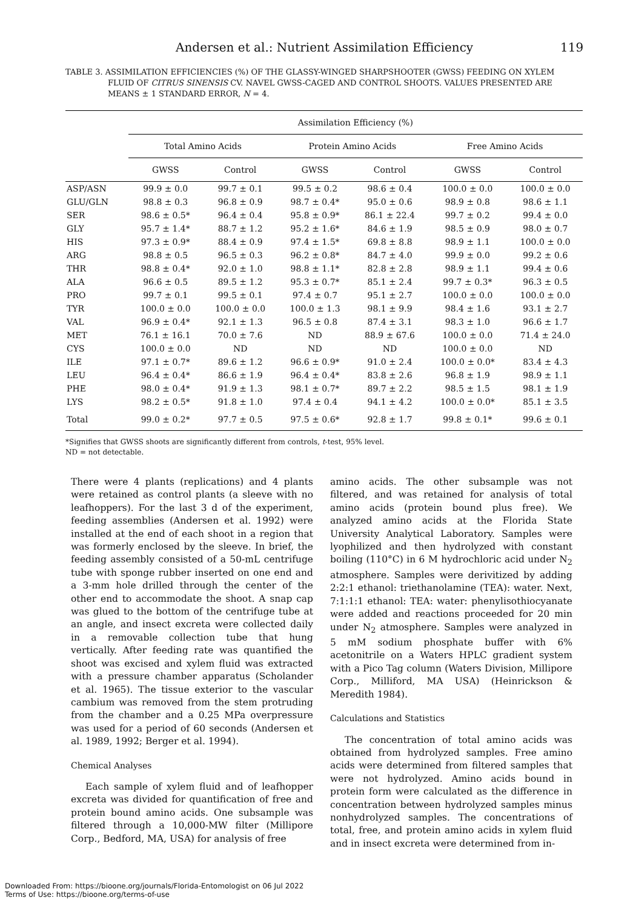Andersen et al.: Nutrient Assimilation Efficiency 119
TABLE 3. ASSIMILATION EFFICIENCIES (%) OF THE GLASSY-WINGED SHARPSHOOTER (GWSS) FEEDING ON XYLEM FLUID OF CITRUS SINENSIS CV. NAVEL GWSS-CAGED AND CONTROL SHOOTS. VALUES PRESENTED ARE MEANS ± 1 STANDARD ERROR, N = 4.
| | Assimilation Efficiency (%) | | | | | |
| --- | --- | --- | --- | --- | --- | --- |
| | Total Amino Acids | | Protein Amino Acids | | Free Amino Acids | |
| | GWSS | Control | GWSS | Control | GWSS | Control |
| ASP/ASN | 99.9 ± 0.0 | 99.7 ± 0.1 | 99.5 ± 0.2 | 98.6 ± 0.4 | 100.0 ± 0.0 | 100.0 ± 0.0 |
| GLU/GLN | 98.8 ± 0.3 | 96.8 ± 0.9 | 98.7 ± 0.4* | 95.0 ± 0.6 | 98.9 ± 0.8 | 98.6 ± 1.1 |
| SER | 98.6 ± 0.5* | 96.4 ± 0.4 | 95.8 ± 0.9* | 86.1 ± 22.4 | 99.7 ± 0.2 | 99.4 ± 0.0 |
| GLY | 95.7 ± 1.4* | 88.7 ± 1.2 | 95.2 ± 1.6* | 84.6 ± 1.9 | 98.5 ± 0.9 | 98.0 ± 0.7 |
| HIS | 97.3 ± 0.9* | 88.4 ± 0.9 | 97.4 ± 1.5* | 69.8 ± 8.8 | 98.9 ± 1.1 | 100.0 ± 0.0 |
| ARG | 98.8 ± 0.5 | 96.5 ± 0.3 | 96.2 ± 0.8* | 84.7 ± 4.0 | 99.9 ± 0.0 | 99.2 ± 0.6 |
| THR | 98.8 ± 0.4* | 92.0 ± 1.0 | 98.8 ± 1.1* | 82.8 ± 2.8 | 98.9 ± 1.1 | 99.4 ± 0.6 |
| ALA | 96.6 ± 0.5 | 89.5 ± 1.2 | 95.3 ± 0.7* | 85.1 ± 2.4 | 99.7 ± 0.3* | 96.3 ± 0.5 |
| PRO | 99.7 ± 0.1 | 99.5 ± 0.1 | 97.4 ± 0.7 | 95.1 ± 2.7 | 100.0 ± 0.0 | 100.0 ± 0.0 |
| TYR | 100.0 ± 0.0 | 100.0 ± 0.0 | 100.0 ± 1.3 | 98.1 ± 9.9 | 98.4 ± 1.6 | 93.1 ± 2.7 |
| VAL | 96.9 ± 0.4* | 92.1 ± 1.3 | 96.5 ± 0.8 | 87.4 ± 3.1 | 98.3 ± 1.0 | 96.6 ± 1.7 |
| MET | 76.1 ± 16.1 | 70.0 ± 7.6 | ND | 88.9 ± 67.6 | 100.0 ± 0.0 | 71.4 ± 24.0 |
| CYS | 100.0 ± 0.0 | ND | ND | ND | 100.0 ± 0.0 | ND |
| ILE | 97.1 ± 0.7* | 89.6 ± 1.2 | 96.6 ± 0.9* | 91.0 ± 2.4 | 100.0 ± 0.0* | 83.4 ± 4.3 |
| LEU | 96.4 ± 0.4* | 86.6 ± 1.9 | 96.4 ± 0.4* | 83.8 ± 2.6 | 96.8 ± 1.9 | 98.9 ± 1.1 |
| PHE | 98.0 ± 0.4* | 91.9 ± 1.3 | 98.1 ± 0.7* | 89.7 ± 2.2 | 98.5 ± 1.5 | 98.1 ± 1.9 |
| LYS | 98.2 ± 0.5* | 91.8 ± 1.0 | 97.4 ± 0.4 | 94.1 ± 4.2 | 100.0 ± 0.0* | 85.1 ± 3.5 |
| Total | 99.0 ± 0.2* | 97.7 ± 0.5 | 97.5 ± 0.6* | 92.8 ± 1.7 | 99.8 ± 0.1* | 99.6 ± 0.1 |
*Signifies that GWSS shoots are significantly different from controls, t-test, 95% level.
ND = not detectable.
There were 4 plants (replications) and 4 plants were retained as control plants (a sleeve with no leafhoppers). For the last 3 d of the experiment, feeding assemblies (Andersen et al. 1992) were installed at the end of each shoot in a region that was formerly enclosed by the sleeve. In brief, the feeding assembly consisted of a 50-mL centrifuge tube with sponge rubber inserted on one end and a 3-mm hole drilled through the center of the other end to accommodate the shoot. A snap cap was glued to the bottom of the centrifuge tube at an angle, and insect excreta were collected daily in a removable collection tube that hung vertically. After feeding rate was quantified the shoot was excised and xylem fluid was extracted with a pressure chamber apparatus (Scholander et al. 1965). The tissue exterior to the vascular cambium was removed from the stem protruding from the chamber and a 0.25 MPa overpressure was used for a period of 60 seconds (Andersen et al. 1989, 1992; Berger et al. 1994).
Chemical Analyses
Each sample of xylem fluid and of leafhopper excreta was divided for quantification of free and protein bound amino acids. One subsample was filtered through a 10,000-MW filter (Millipore Corp., Bedford, MA, USA) for analysis of free
amino acids. The other subsample was not filtered, and was retained for analysis of total amino acids (protein bound plus free). We analyzed amino acids at the Florida State University Analytical Laboratory. Samples were lyophilized and then hydrolyzed with constant boiling (110°C) in 6 M hydrochloric acid under N<sub>2</sub> atmosphere. Samples were derivitized by adding 2:2:1 ethanol: triethanolamine (TEA): water. Next, 7:1:1:1 ethanol: TEA: water: phenylisothiocyanate were added and reactions proceeded for 20 min under N<sub>2</sub> atmosphere. Samples were analyzed in 5 mM sodium phosphate buffer with 6% acetonitrile on a Waters HPLC gradient system with a Pico Tag column (Waters Division, Millipore Corp., Milliford, MA USA) (Heinrickson & Meredith 1984).
Calculations and Statistics
The concentration of total amino acids was obtained from hydrolyzed samples. Free amino acids were determined from filtered samples that were not hydrolyzed. Amino acids bound in protein form were calculated as the difference in concentration between hydrolyzed samples minus nonhydrolyzed samples. The concentrations of total, free, and protein amino acids in xylem fluid and in insect excreta were determined from in-
Downloaded From: https://bioone.org/journals/Florida-Entomologist on 06 Jul 2022
Terms of Use: https://bioone.org/terms-of-use